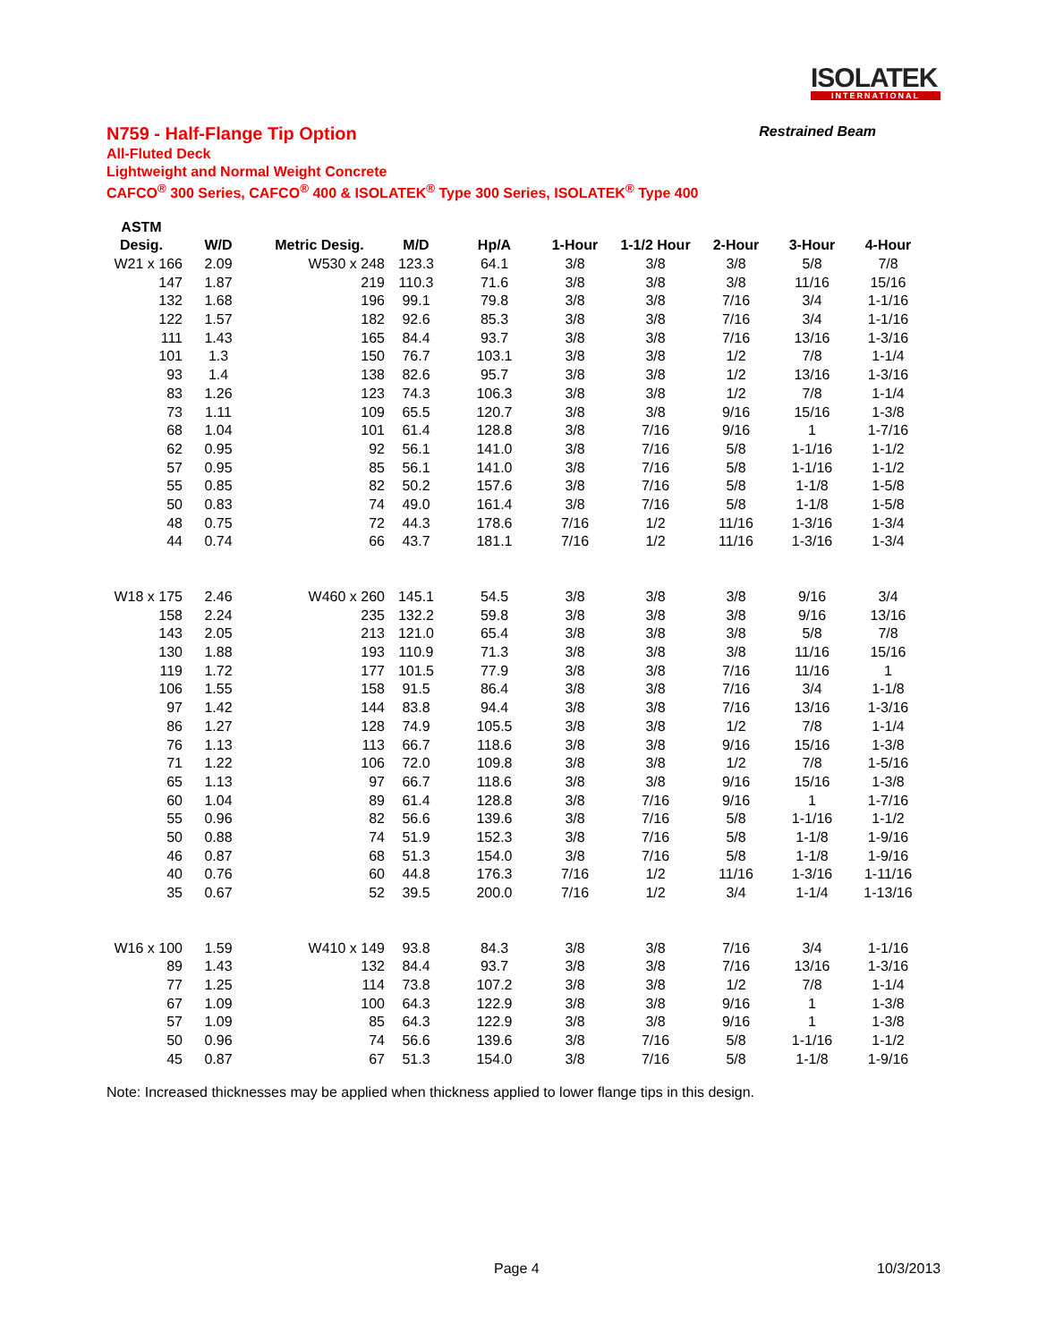ISOLATEK
INTERNATIONAL
N759 - Half-Flange Tip Option Restrained Beam
All-Fluted Deck
Lightweight and Normal Weight Concrete
CAFCO<sup>®</sup> 300 Series, CAFCO<sup>®</sup> 400 & ISOLATEK<sup>®</sup> Type 300 Series, ISOLATEK<sup>®</sup> Type 400
| ASTM | | | | | | | | | |
| --- | --- | --- | --- | --- | --- | --- | --- | --- | --- |
| Desig. | W/D | Metric Desig. | M/D | Hp/A | 1-Hour | 1-1/2 Hour | 2-Hour | 3-Hour | 4-Hour |
| W21 x 166 | 2.09 | W530 x 248 | 123.3 | 64.1 | 3/8 | 3/8 | 3/8 | 5/8 | 7/8 |
| 147 | 1.87 | 219 | 110.3 | 71.6 | 3/8 | 3/8 | 3/8 | 11/16 | 15/16 |
| 132 | 1.68 | 196 | 99.1 | 79.8 | 3/8 | 3/8 | 7/16 | 3/4 | 1-1/16 |
| 122 | 1.57 | 182 | 92.6 | 85.3 | 3/8 | 3/8 | 7/16 | 3/4 | 1-1/16 |
| 111 | 1.43 | 165 | 84.4 | 93.7 | 3/8 | 3/8 | 7/16 | 13/16 | 1-3/16 |
| 101 | 1.3 | 150 | 76.7 | 103.1 | 3/8 | 3/8 | 1/2 | 7/8 | 1-1/4 |
| 93 | 1.4 | 138 | 82.6 | 95.7 | 3/8 | 3/8 | 1/2 | 13/16 | 1-3/16 |
| 83 | 1.26 | 123 | 74.3 | 106.3 | 3/8 | 3/8 | 1/2 | 7/8 | 1-1/4 |
| 73 | 1.11 | 109 | 65.5 | 120.7 | 3/8 | 3/8 | 9/16 | 15/16 | 1-3/8 |
| 68 | 1.04 | 101 | 61.4 | 128.8 | 3/8 | 7/16 | 9/16 | 1 | 1-7/16 |
| 62 | 0.95 | 92 | 56.1 | 141.0 | 3/8 | 7/16 | 5/8 | 1-1/16 | 1-1/2 |
| 57 | 0.95 | 85 | 56.1 | 141.0 | 3/8 | 7/16 | 5/8 | 1-1/16 | 1-1/2 |
| 55 | 0.85 | 82 | 50.2 | 157.6 | 3/8 | 7/16 | 5/8 | 1-1/8 | 1-5/8 |
| 50 | 0.83 | 74 | 49.0 | 161.4 | 3/8 | 7/16 | 5/8 | 1-1/8 | 1-5/8 |
| 48 | 0.75 | 72 | 44.3 | 178.6 | 7/16 | 1/2 | 11/16 | 1-3/16 | 1-3/4 |
| 44 | 0.74 | 66 | 43.7 | 181.1 | 7/16 | 1/2 | 11/16 | 1-3/16 | 1-3/4 |
| W18 x 175 | 2.46 | W460 x 260 | 145.1 | 54.5 | 3/8 | 3/8 | 3/8 | 9/16 | 3/4 |
| 158 | 2.24 | 235 | 132.2 | 59.8 | 3/8 | 3/8 | 3/8 | 9/16 | 13/16 |
| 143 | 2.05 | 213 | 121.0 | 65.4 | 3/8 | 3/8 | 3/8 | 5/8 | 7/8 |
| 130 | 1.88 | 193 | 110.9 | 71.3 | 3/8 | 3/8 | 3/8 | 11/16 | 15/16 |
| 119 | 1.72 | 177 | 101.5 | 77.9 | 3/8 | 3/8 | 7/16 | 11/16 | 1 |
| 106 | 1.55 | 158 | 91.5 | 86.4 | 3/8 | 3/8 | 7/16 | 3/4 | 1-1/8 |
| 97 | 1.42 | 144 | 83.8 | 94.4 | 3/8 | 3/8 | 7/16 | 13/16 | 1-3/16 |
| 86 | 1.27 | 128 | 74.9 | 105.5 | 3/8 | 3/8 | 1/2 | 7/8 | 1-1/4 |
| 76 | 1.13 | 113 | 66.7 | 118.6 | 3/8 | 3/8 | 9/16 | 15/16 | 1-3/8 |
| 71 | 1.22 | 106 | 72.0 | 109.8 | 3/8 | 3/8 | 1/2 | 7/8 | 1-5/16 |
| 65 | 1.13 | 97 | 66.7 | 118.6 | 3/8 | 3/8 | 9/16 | 15/16 | 1-3/8 |
| 60 | 1.04 | 89 | 61.4 | 128.8 | 3/8 | 7/16 | 9/16 | 1 | 1-7/16 |
| 55 | 0.96 | 82 | 56.6 | 139.6 | 3/8 | 7/16 | 5/8 | 1-1/16 | 1-1/2 |
| 50 | 0.88 | 74 | 51.9 | 152.3 | 3/8 | 7/16 | 5/8 | 1-1/8 | 1-9/16 |
| 46 | 0.87 | 68 | 51.3 | 154.0 | 3/8 | 7/16 | 5/8 | 1-1/8 | 1-9/16 |
| 40 | 0.76 | 60 | 44.8 | 176.3 | 7/16 | 1/2 | 11/16 | 1-3/16 | 1-11/16 |
| 35 | 0.67 | 52 | 39.5 | 200.0 | 7/16 | 1/2 | 3/4 | 1-1/4 | 1-13/16 |
| W16 x 100 | 1.59 | W410 x 149 | 93.8 | 84.3 | 3/8 | 3/8 | 7/16 | 3/4 | 1-1/16 |
| 89 | 1.43 | 132 | 84.4 | 93.7 | 3/8 | 3/8 | 7/16 | 13/16 | 1-3/16 |
| 77 | 1.25 | 114 | 73.8 | 107.2 | 3/8 | 3/8 | 1/2 | 7/8 | 1-1/4 |
| 67 | 1.09 | 100 | 64.3 | 122.9 | 3/8 | 3/8 | 9/16 | 1 | 1-3/8 |
| 57 | 1.09 | 85 | 64.3 | 122.9 | 3/8 | 3/8 | 9/16 | 1 | 1-3/8 |
| 50 | 0.96 | 74 | 56.6 | 139.6 | 3/8 | 7/16 | 5/8 | 1-1/16 | 1-1/2 |
| 45 | 0.87 | 67 | 51.3 | 154.0 | 3/8 | 7/16 | 5/8 | 1-1/8 | 1-9/16 |
Note: Increased thicknesses may be applied when thickness applied to lower flange tips in this design.
Page 4 10/3/2013